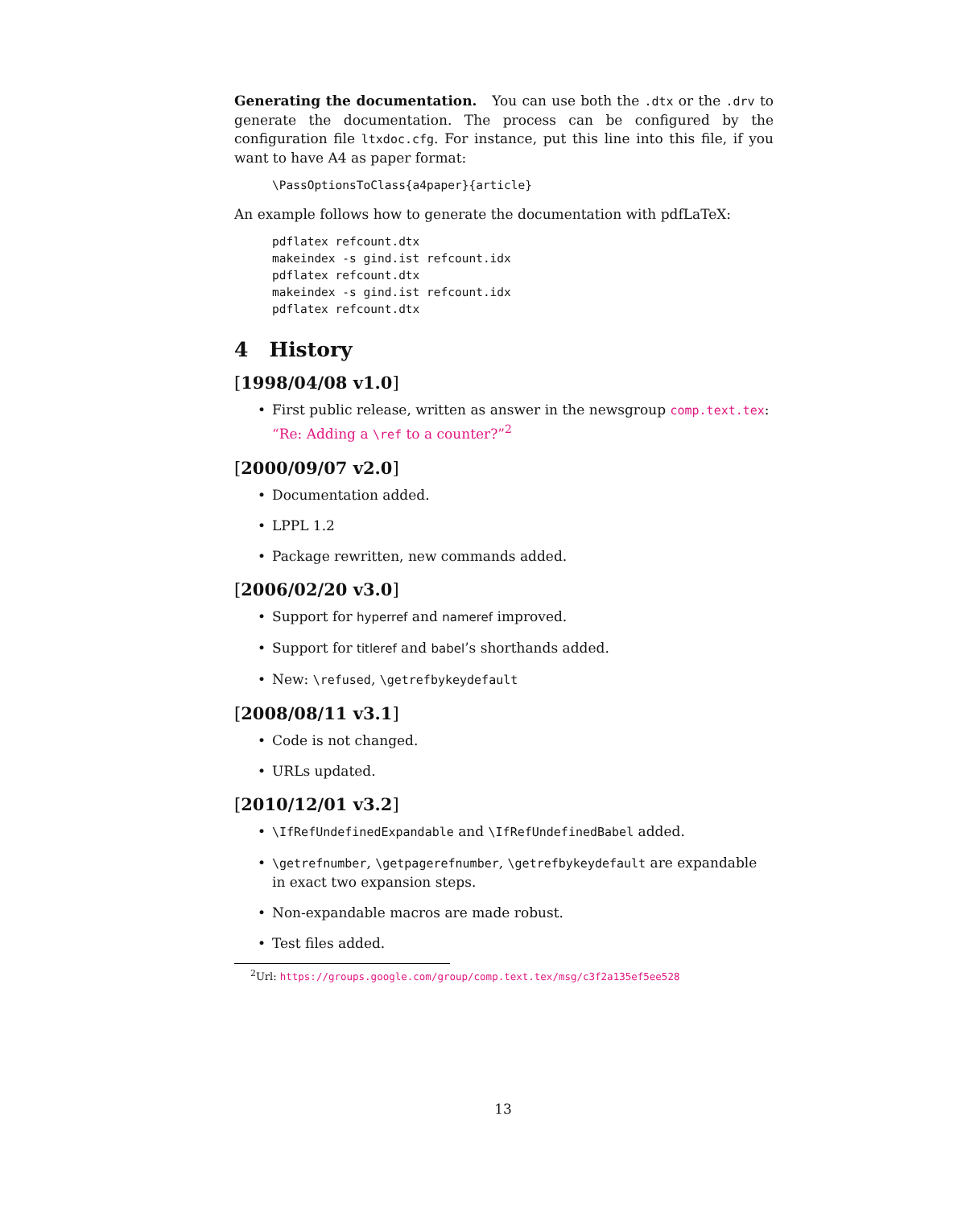Generating the documentation. You can use both the .dtx or the .drv to generate the documentation. The process can be configured by the configuration file ltxdoc.cfg. For instance, put this line into this file, if you want to have A4 as paper format:
\PassOptionsToClass{a4paper}{article}
An example follows how to generate the documentation with pdfLaTeX:
pdflatex refcount.dtx
makeindex -s gind.ist refcount.idx
pdflatex refcount.dtx
makeindex -s gind.ist refcount.idx
pdflatex refcount.dtx
4 History
[1998/04/08 v1.0]
First public release, written as answer in the newsgroup comp.text.tex: “Re: Adding a \ref to a counter?”<sup>2</sup>
[2000/09/07 v2.0]
Documentation added.
LPPL 1.2
Package rewritten, new commands added.
[2006/02/20 v3.0]
Support for hyperref and nameref improved.
Support for titleref and babel’s shorthands added.
New: \refused, \getrefbykeydefault
[2008/08/11 v3.1]
Code is not changed.
URLs updated.
[2010/12/01 v3.2]
\IfRefUndefinedExpandable and \IfRefUndefinedBabel added.
\getrefnumber, \getpagerefnumber, \getrefbykeydefault are expandable in exact two expansion steps.
Non-expandable macros are made robust.
Test files added.
<sup>2</sup> Url: https://groups.google.com/group/comp.text.tex/msg/c3f2a135ef5ee528
13